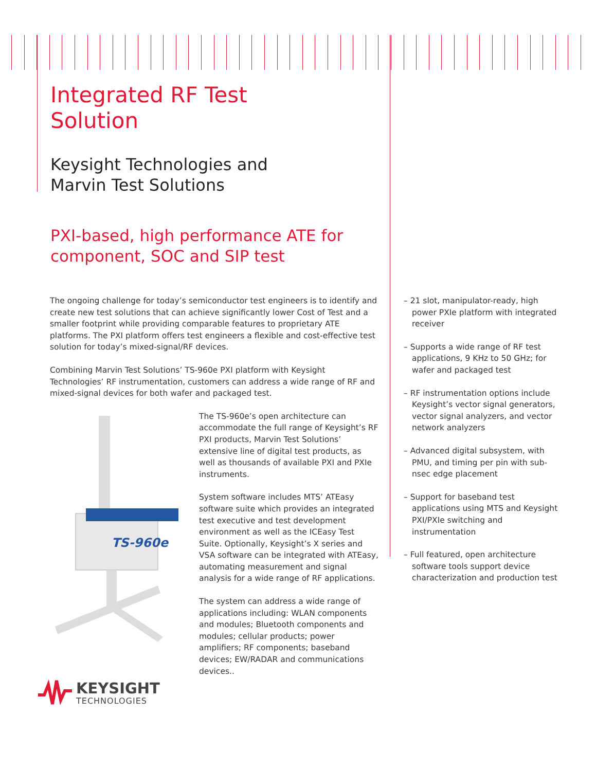Integrated RF Test
Solution
Keysight Technologies and
Marvin Test Solutions
PXI-based, high performance ATE for
component, SOC and SIP test
The ongoing challenge for today’s semiconductor test engineers is to identify and create new test solutions that can achieve significantly lower Cost of Test and a smaller footprint while providing comparable features to proprietary ATE platforms. The PXI platform offers test engineers a flexible and cost-effective test solution for today’s mixed-signal/RF devices.
Combining Marvin Test Solutions’ TS-960e PXI platform with Keysight Technologies’ RF instrumentation, customers can address a wide range of RF and mixed-signal devices for both wafer and packaged test.
TS-960e
The TS-960e’s open architecture can accommodate the full range of Keysight’s RF PXI products, Marvin Test Solutions’ extensive line of digital test products, as well as thousands of available PXI and PXIe instruments.
System software includes MTS’ ATEasy software suite which provides an integrated test executive and test development environment as well as the ICEasy Test Suite. Optionally, Keysight’s X series and VSA software can be integrated with ATEasy, automating measurement and signal analysis for a wide range of RF applications.
The system can address a wide range of applications including: WLAN components and modules; Bluetooth components and modules; cellular products; power amplifiers; RF components; baseband devices; EW/RADAR and communications devices..
– 21 slot, manipulator-ready, high power PXIe platform with integrated receiver
– Supports a wide range of RF test applications, 9 KHz to 50 GHz; for wafer and packaged test
– RF instrumentation options include Keysight’s vector signal generators, vector signal analyzers, and vector network analyzers
– Advanced digital subsystem, with PMU, and timing per pin with sub-nsec edge placement
– Support for baseband test applications using MTS and Keysight PXI/PXIe switching and instrumentation
– Full featured, open architecture software tools support device characterization and production test
KEYSIGHT
TECHNOLOGIES